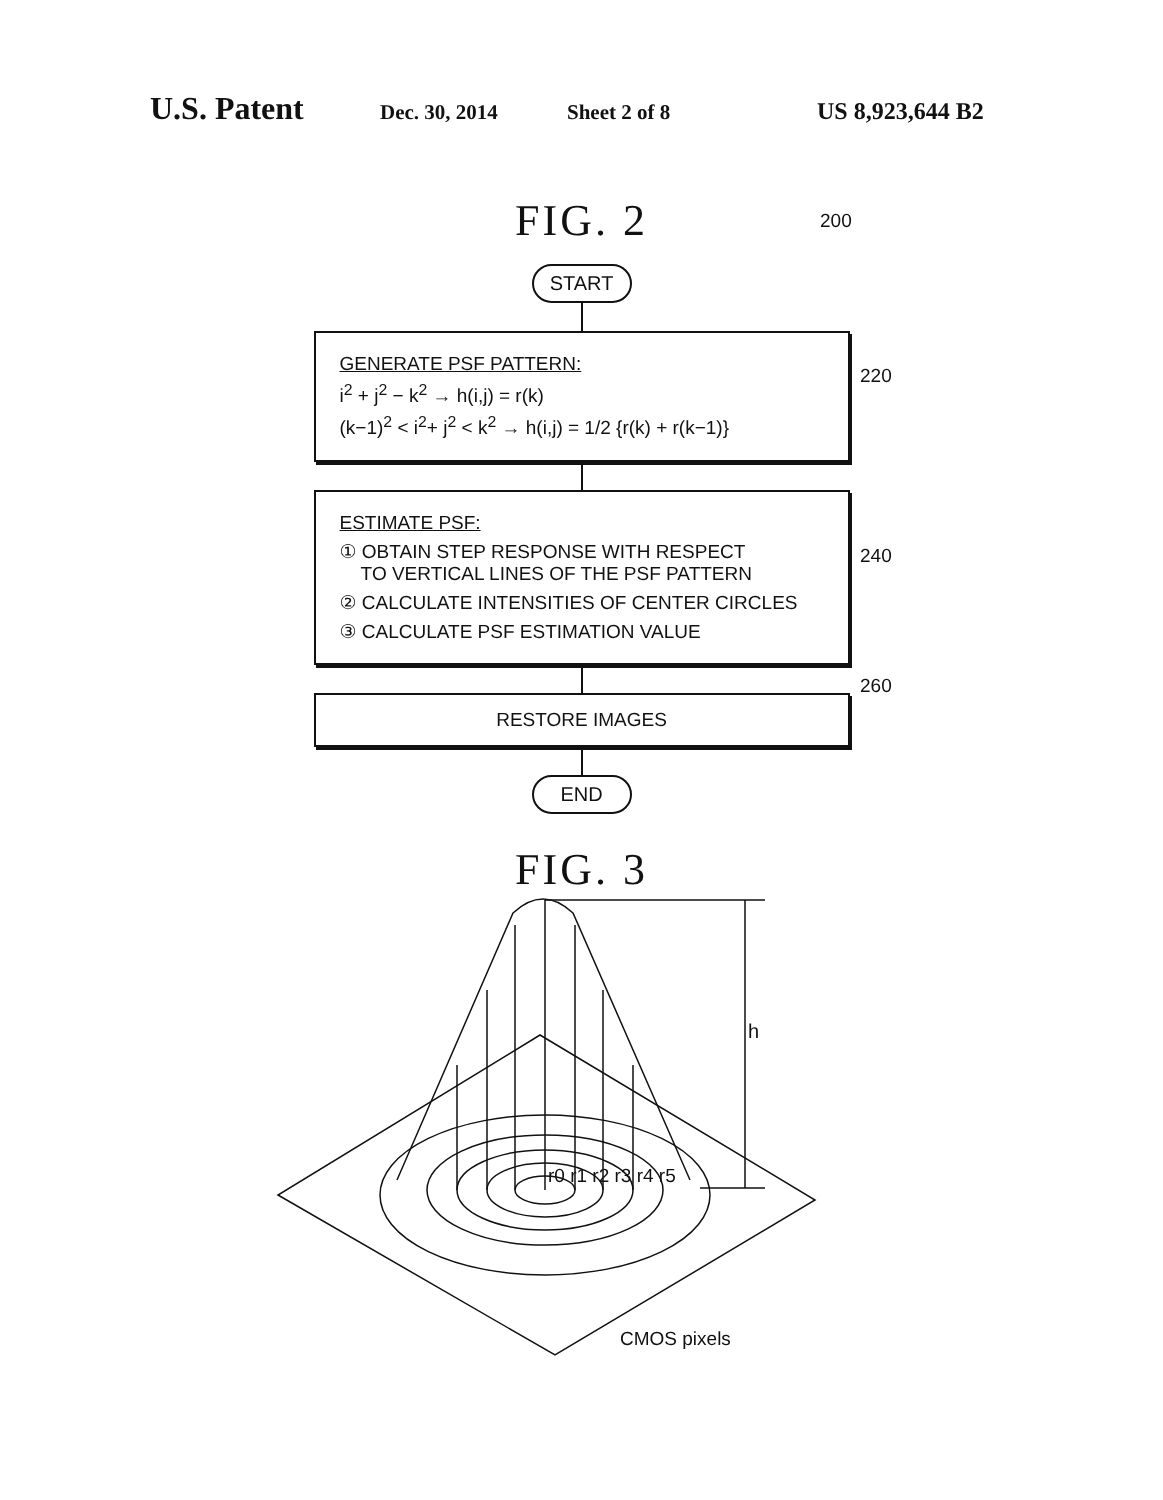U.S. Patent Dec. 30, 2014 Sheet 2 of 8 US 8,923,644 B2
FIG. 2
200
START
GENERATE PSF PATTERN:
i<sup>2</sup> + j<sup>2</sup> − k<sup>2</sup> → h(i,j) = r(k)
(k−1)<sup>2</sup> < i<sup>2</sup>+ j<sup>2</sup> < k<sup>2</sup> → h(i,j) = 1/2 {r(k) + r(k−1)}
220
ESTIMATE PSF:
① OBTAIN STEP RESPONSE WITH RESPECT
TO VERTICAL LINES OF THE PSF PATTERN
② CALCULATE INTENSITIES OF CENTER CIRCLES
③ CALCULATE PSF ESTIMATION VALUE
240
RESTORE IMAGES
260
END
FIG. 3
h
r0 r1 r2 r3 r4 r5
CMOS pixels